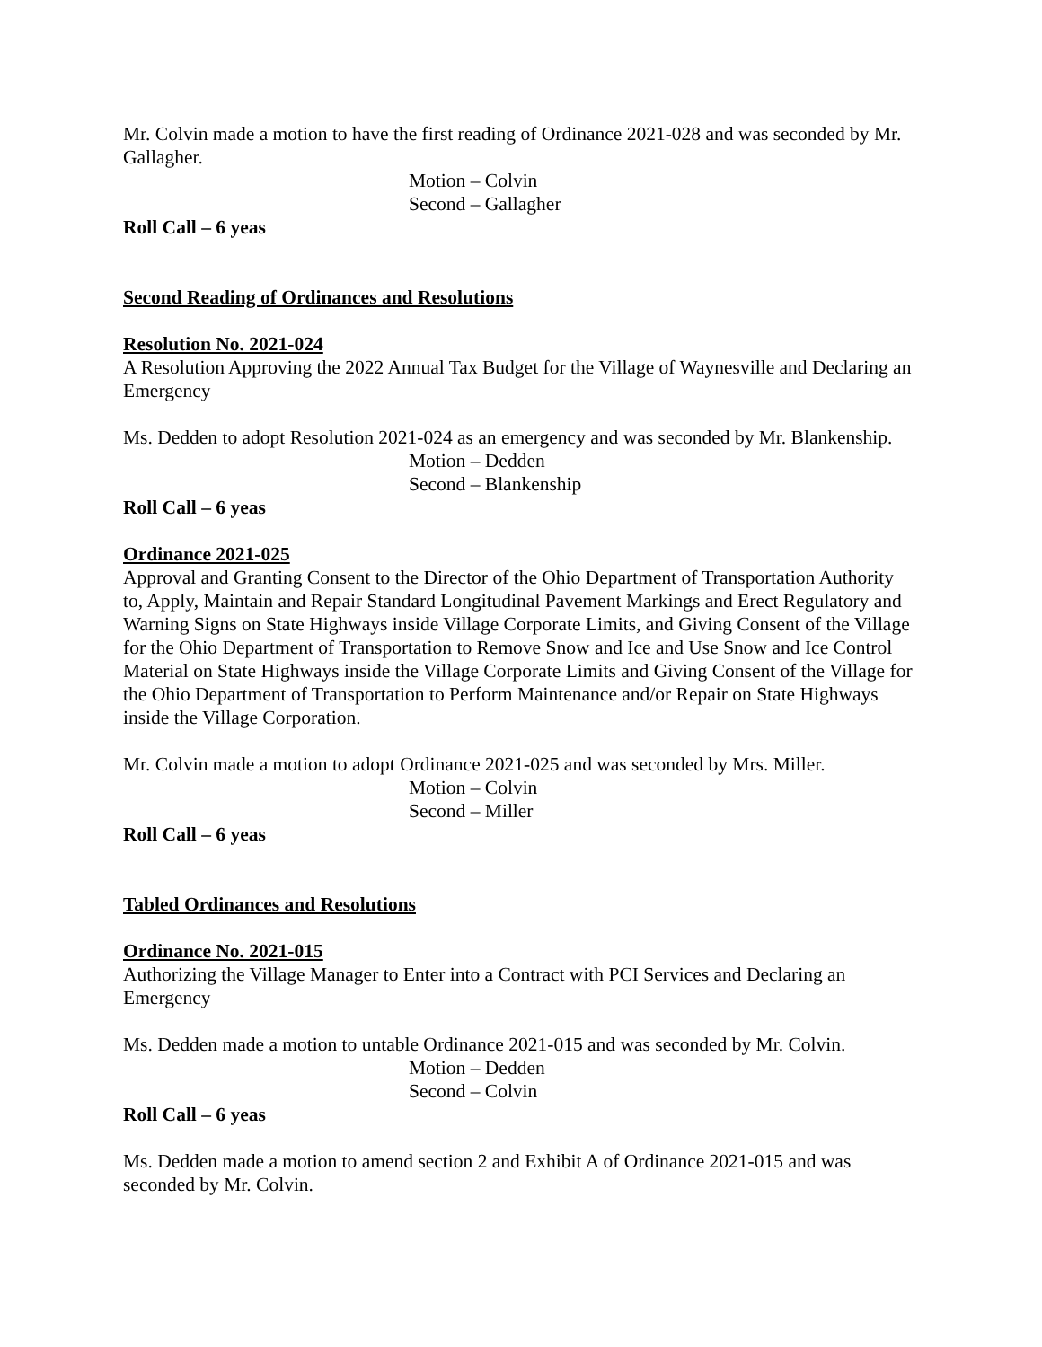Mr. Colvin made a motion to have the first reading of Ordinance 2021-028 and was seconded by Mr. Gallagher.
Motion – Colvin
Second – Gallagher
Roll Call – 6 yeas
Second Reading of Ordinances and Resolutions
Resolution No. 2021-024
A Resolution Approving the 2022 Annual Tax Budget for the Village of Waynesville and Declaring an Emergency
Ms. Dedden to adopt Resolution 2021-024 as an emergency and was seconded by Mr. Blankenship.
Motion – Dedden
Second – Blankenship
Roll Call – 6 yeas
Ordinance 2021-025
Approval and Granting Consent to the Director of the Ohio Department of Transportation Authority to, Apply, Maintain and Repair Standard Longitudinal Pavement Markings and Erect Regulatory and Warning Signs on State Highways inside Village Corporate Limits, and Giving Consent of the Village for the Ohio Department of Transportation to Remove Snow and Ice and Use Snow and Ice Control Material on State Highways inside the Village Corporate Limits and Giving Consent of the Village for the Ohio Department of Transportation to Perform Maintenance and/or Repair on State Highways inside the Village Corporation.
Mr. Colvin made a motion to adopt Ordinance 2021-025 and was seconded by Mrs. Miller.
Motion – Colvin
Second – Miller
Roll Call – 6 yeas
Tabled Ordinances and Resolutions
Ordinance No. 2021-015
Authorizing the Village Manager to Enter into a Contract with PCI Services and Declaring an Emergency
Ms. Dedden made a motion to untable Ordinance 2021-015 and was seconded by Mr. Colvin.
Motion – Dedden
Second – Colvin
Roll Call – 6 yeas
Ms. Dedden made a motion to amend section 2 and Exhibit A of Ordinance 2021-015 and was seconded by Mr. Colvin.